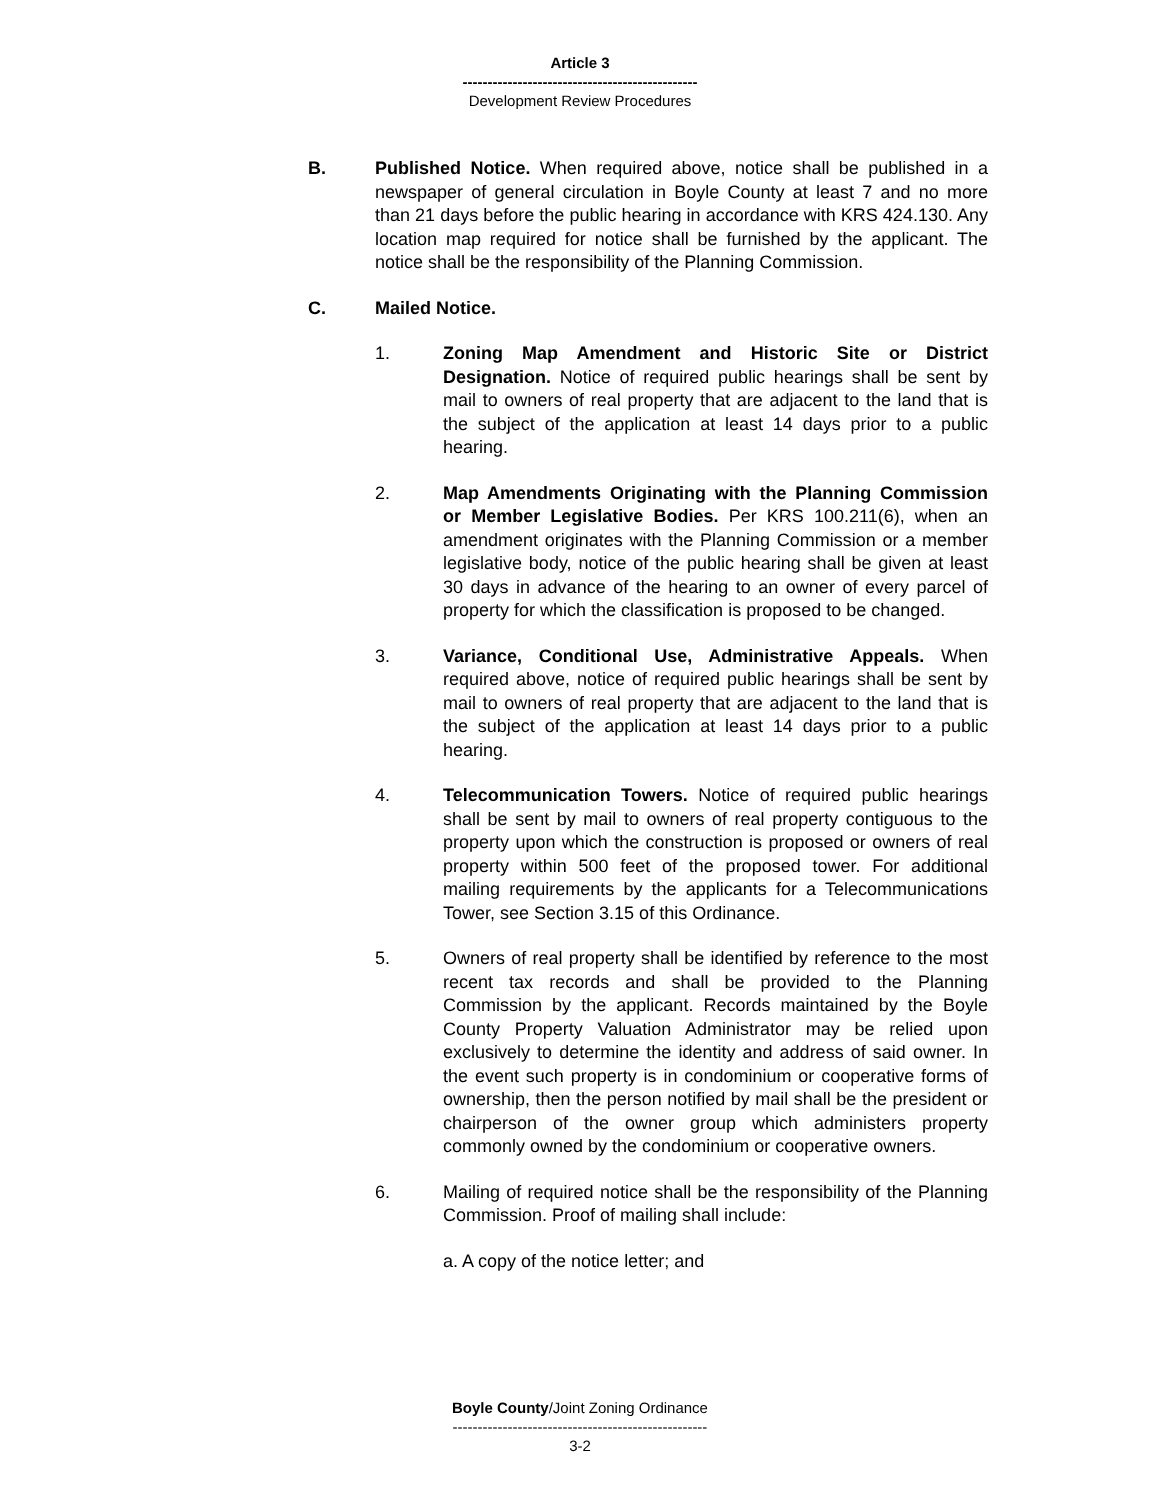Article 3
-----------------------------------------------
Development Review Procedures
B. Published Notice. When required above, notice shall be published in a newspaper of general circulation in Boyle County at least 7 and no more than 21 days before the public hearing in accordance with KRS 424.130. Any location map required for notice shall be furnished by the applicant. The notice shall be the responsibility of the Planning Commission.
C. Mailed Notice.
1. Zoning Map Amendment and Historic Site or District Designation. Notice of required public hearings shall be sent by mail to owners of real property that are adjacent to the land that is the subject of the application at least 14 days prior to a public hearing.
2. Map Amendments Originating with the Planning Commission or Member Legislative Bodies. Per KRS 100.211(6), when an amendment originates with the Planning Commission or a member legislative body, notice of the public hearing shall be given at least 30 days in advance of the hearing to an owner of every parcel of property for which the classification is proposed to be changed.
3. Variance, Conditional Use, Administrative Appeals. When required above, notice of required public hearings shall be sent by mail to owners of real property that are adjacent to the land that is the subject of the application at least 14 days prior to a public hearing.
4. Telecommunication Towers. Notice of required public hearings shall be sent by mail to owners of real property contiguous to the property upon which the construction is proposed or owners of real property within 500 feet of the proposed tower. For additional mailing requirements by the applicants for a Telecommunications Tower, see Section 3.15 of this Ordinance.
5. Owners of real property shall be identified by reference to the most recent tax records and shall be provided to the Planning Commission by the applicant. Records maintained by the Boyle County Property Valuation Administrator may be relied upon exclusively to determine the identity and address of said owner. In the event such property is in condominium or cooperative forms of ownership, then the person notified by mail shall be the president or chairperson of the owner group which administers property commonly owned by the condominium or cooperative owners.
6. Mailing of required notice shall be the responsibility of the Planning Commission. Proof of mailing shall include:
a. A copy of the notice letter; and
Boyle County/Joint Zoning Ordinance
---------------------------------------------------
3-2